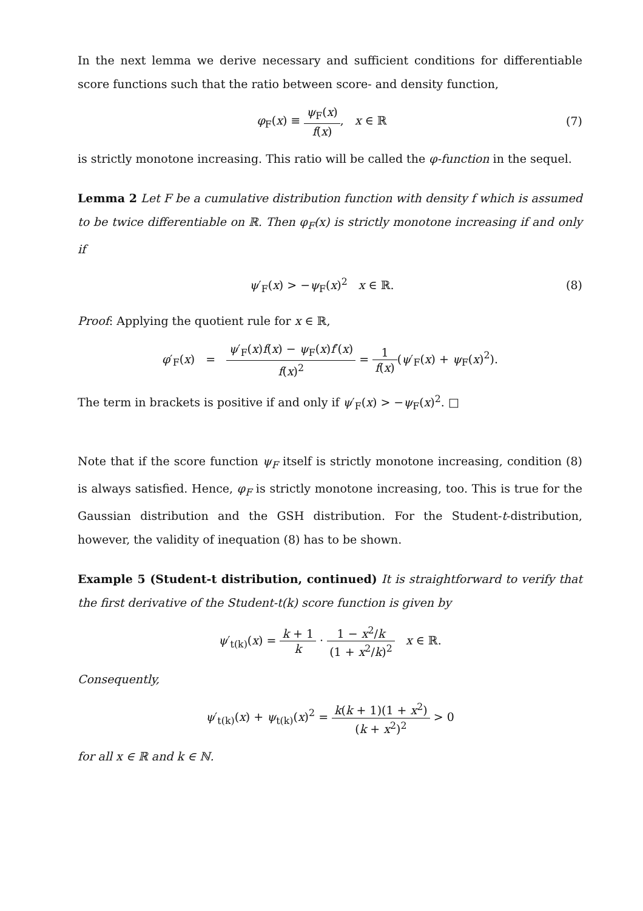In the next lemma we derive necessary and sufficient conditions for differentiable score functions such that the ratio between score- and density function,
φ<sub>F</sub>(x) ≡ ψ<sub>F</sub>(x) f(x), x ∈ ℝ (7)
is strictly monotone increasing. This ratio will be called the φ-function in the sequel.
Lemma 2 Let F be a cumulative distribution function with density f which is assumed to be twice differentiable on ℝ. Then φ<sub>F</sub>(x) is strictly monotone increasing if and only if
ψ′<sub>F</sub>(x) > −ψ<sub>F</sub>(x)<sup>2</sup> x ∈ ℝ. (8)
Proof: Applying the quotient rule for x ∈ ℝ,
φ′<sub>F</sub>(x) = ψ′<sub>F</sub>(x)f(x) − ψ<sub>F</sub>(x)f′(x) f(x)<sup>2</sup> = 1 f(x)(ψ′<sub>F</sub>(x) + ψ<sub>F</sub>(x)<sup>2</sup>).
The term in brackets is positive if and only if ψ′<sub>F</sub>(x) > −ψ<sub>F</sub>(x)<sup>2</sup>. □
Note that if the score function ψ<sub>F</sub> itself is strictly monotone increasing, condition (8) is always satisfied. Hence, φ<sub>F</sub> is strictly monotone increasing, too. This is true for the Gaussian distribution and the GSH distribution. For the Student-t-distribution, however, the validity of inequation (8) has to be shown.
Example 5 (Student-t distribution, continued) It is straightforward to verify that the first derivative of the Student-t(k) score function is given by
ψ′<sub>t(k)</sub>(x) = k + 1 k · 1 − x<sup>2</sup>/k (1 + x<sup>2</sup>/k)<sup>2</sup> x ∈ ℝ.
Consequently,
ψ′<sub>t(k)</sub>(x) + ψ<sub>t(k)</sub>(x)<sup>2</sup> = k(k + 1)(1 + x<sup>2</sup>) (k + x<sup>2</sup>)<sup>2</sup> > 0
for all x ∈ ℝ and k ∈ ℕ.